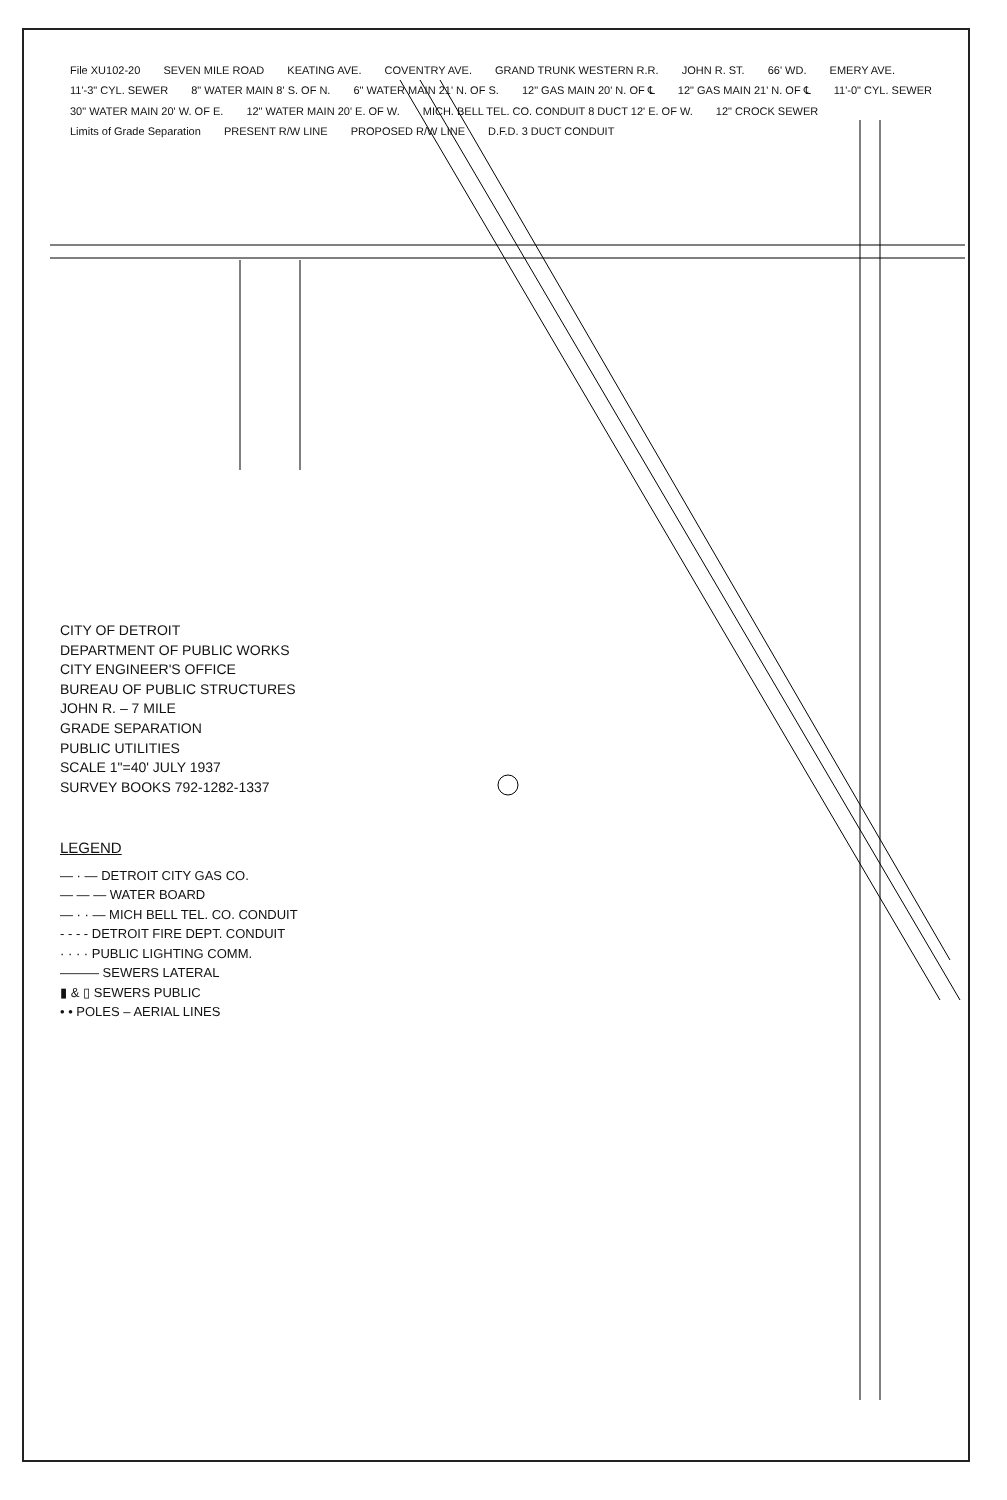File XU102-20 SEVEN MILE ROAD KEATING AVE. COVENTRY AVE. GRAND TRUNK WESTERN R.R. JOHN R. ST. 66' WD. EMERY AVE. 11'-3" CYL. SEWER 8" WATER MAIN 8' S. OF N. 6" WATER MAIN 21' N. OF S. 12" GAS MAIN 20' N. OF ℄ 12" GAS MAIN 21' N. OF ℄ 11'-0" CYL. SEWER 30" WATER MAIN 20' W. OF E. 12" WATER MAIN 20' E. OF W. MICH. BELL TEL. CO. CONDUIT 8 DUCT 12' E. OF W. 12" CROCK SEWER Limits of Grade Separation PRESENT R/W LINE PROPOSED R/W LINE D.F.D. 3 DUCT CONDUIT
CITY OF DETROIT
DEPARTMENT OF PUBLIC WORKS
CITY ENGINEER'S OFFICE
BUREAU OF PUBLIC STRUCTURES
JOHN R. – 7 MILE
GRADE SEPARATION
PUBLIC UTILITIES
SCALE 1"=40' JULY 1937
SURVEY BOOKS 792-1282-1337
LEGEND
— · — DETROIT CITY GAS CO.
— — — WATER BOARD
— · · — MICH BELL TEL. CO. CONDUIT
- - - - DETROIT FIRE DEPT. CONDUIT
· · · · PUBLIC LIGHTING COMM.
——— SEWERS LATERAL
▮ & ▯ SEWERS PUBLIC
• • POLES – AERIAL LINES